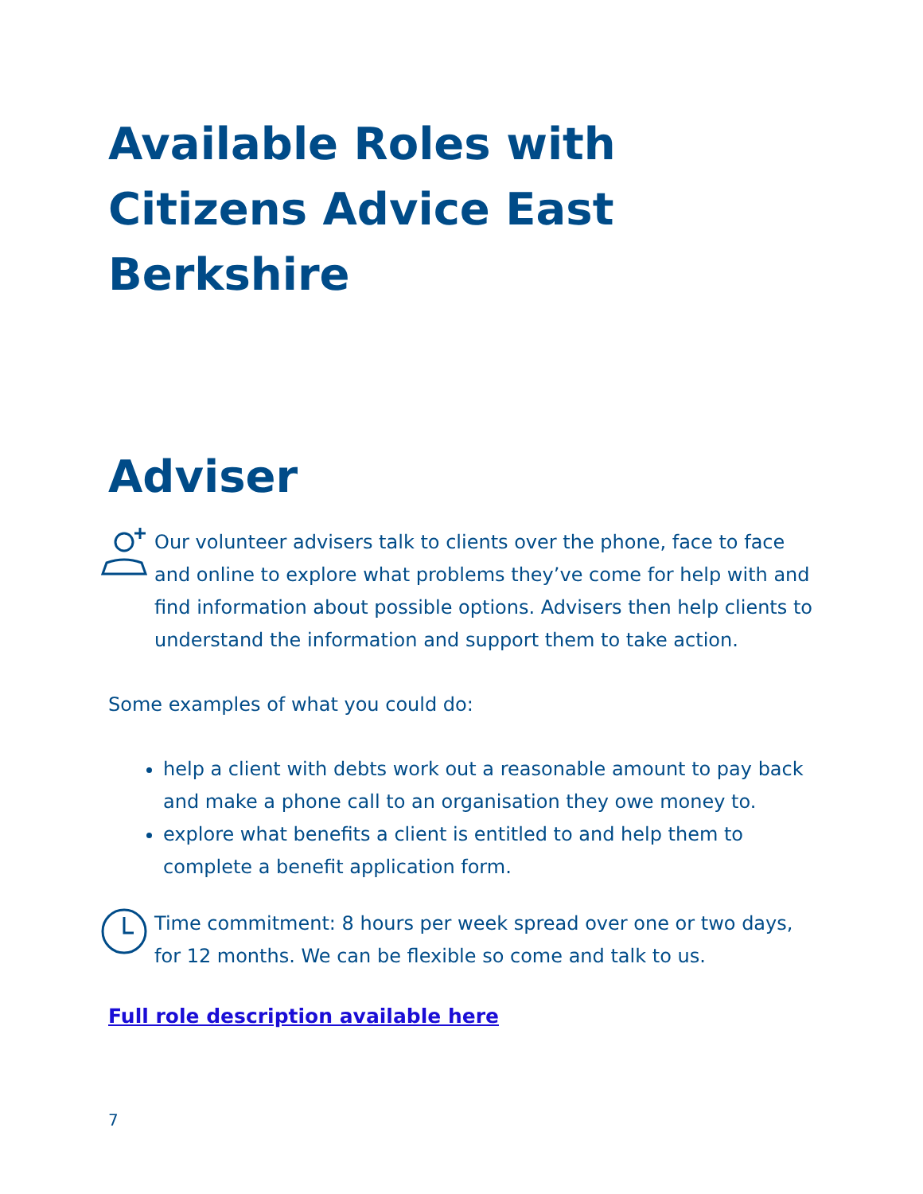Available Roles with Citizens Advice East Berkshire
Adviser
Our volunteer advisers talk to clients over the phone, face to face and online to explore what problems they’ve come for help with and find information about possible options. Advisers then help clients to understand the information and support them to take action.
Some examples of what you could do:
help a client with debts work out a reasonable amount to pay back and make a phone call to an organisation they owe money to.
explore what benefits a client is entitled to and help them to complete a benefit application form.
Time commitment: 8 hours per week spread over one or two days, for 12 months. We can be flexible so come and talk to us.
Full role description available here
7